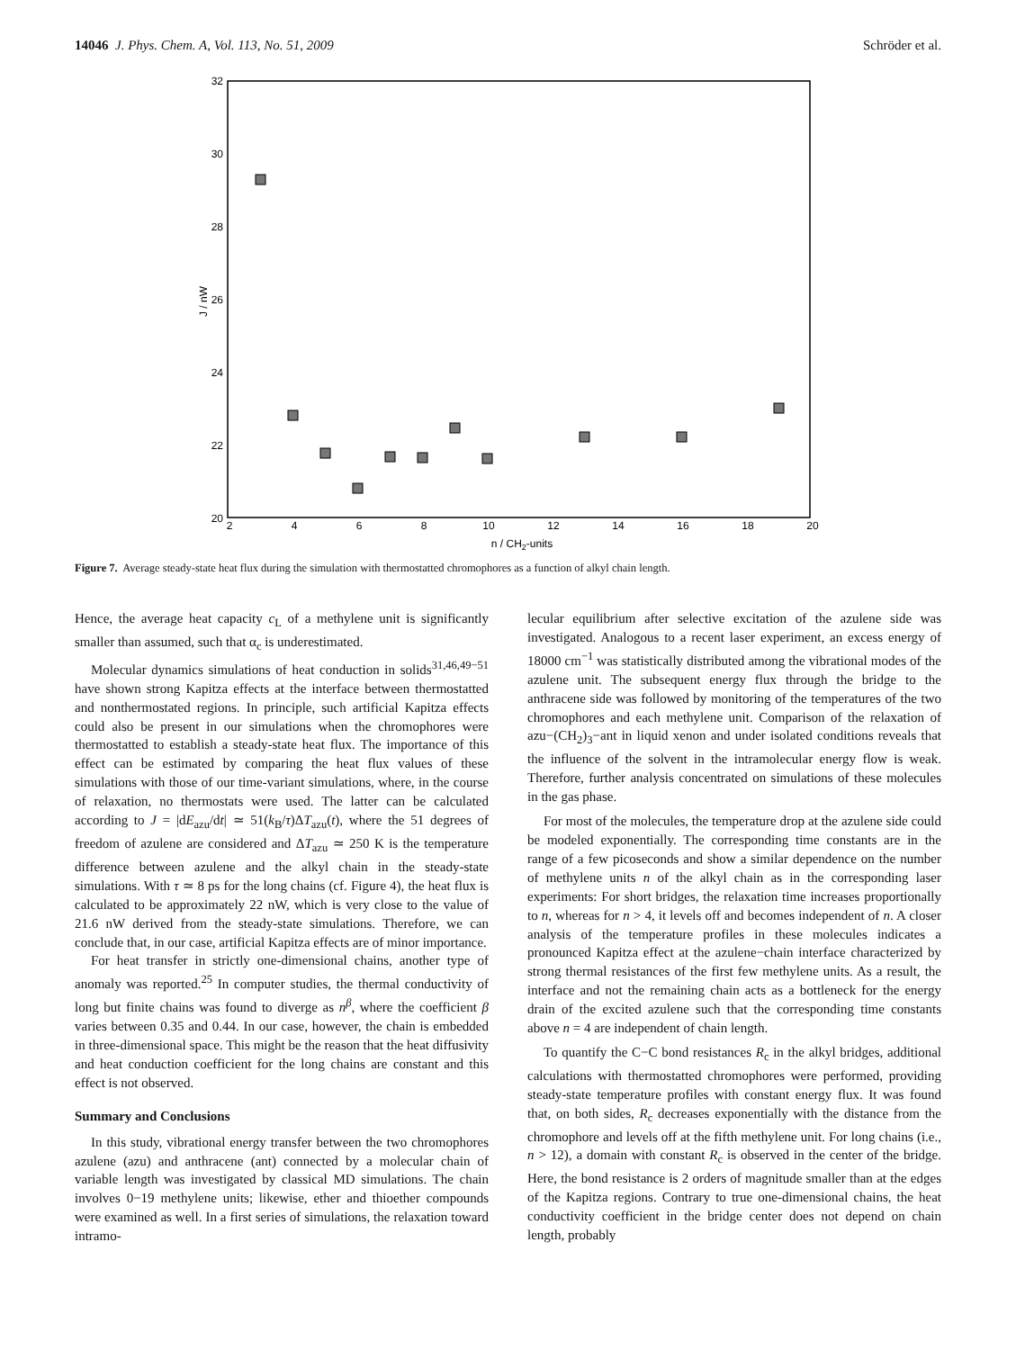14046 J. Phys. Chem. A, Vol. 113, No. 51, 2009 Schröder et al.
32
30
28
26
24
22
20
2
4
6
8
10
12
14
16
18
20
n / CH2-units
J / nW
Figure 7. Average steady-state heat flux during the simulation with thermostatted chromophores as a function of alkyl chain length.
Hence, the average heat capacity c<sub>L</sub> of a methylene unit is significantly smaller than assumed, such that α<sub>c</sub> is underestimated.
Molecular dynamics simulations of heat conduction in solids<sup>31,46,49−51</sup> have shown strong Kapitza effects at the interface between thermostatted and nonthermostated regions. In principle, such artificial Kapitza effects could also be present in our simulations when the chromophores were thermostatted to establish a steady-state heat flux. The importance of this effect can be estimated by comparing the heat flux values of these simulations with those of our time-variant simulations, where, in the course of relaxation, no thermostats were used. The latter can be calculated according to J = |dE<sub>azu</sub>/dt| ≃ 51(k<sub>B</sub>/τ)ΔT<sub>azu</sub>(t), where the 51 degrees of freedom of azulene are considered and ΔT<sub>azu</sub> ≃ 250 K is the temperature difference between azulene and the alkyl chain in the steady-state simulations. With τ ≃ 8 ps for the long chains (cf. Figure 4), the heat flux is calculated to be approximately 22 nW, which is very close to the value of 21.6 nW derived from the steady-state simulations. Therefore, we can conclude that, in our case, artificial Kapitza effects are of minor importance.
For heat transfer in strictly one-dimensional chains, another type of anomaly was reported.<sup>25</sup> In computer studies, the thermal conductivity of long but finite chains was found to diverge as n<sup>β</sup>, where the coefficient β varies between 0.35 and 0.44. In our case, however, the chain is embedded in three-dimensional space. This might be the reason that the heat diffusivity and heat conduction coefficient for the long chains are constant and this effect is not observed.
Summary and Conclusions
In this study, vibrational energy transfer between the two chromophores azulene (azu) and anthracene (ant) connected by a molecular chain of variable length was investigated by classical MD simulations. The chain involves 0−19 methylene units; likewise, ether and thioether compounds were examined as well. In a first series of simulations, the relaxation toward intramo-
lecular equilibrium after selective excitation of the azulene side was investigated. Analogous to a recent laser experiment, an excess energy of 18000 cm<sup>−1</sup> was statistically distributed among the vibrational modes of the azulene unit. The subsequent energy flux through the bridge to the anthracene side was followed by monitoring of the temperatures of the two chromophores and each methylene unit. Comparison of the relaxation of azu−(CH<sub>2</sub>)<sub>3</sub>−ant in liquid xenon and under isolated conditions reveals that the influence of the solvent in the intramolecular energy flow is weak. Therefore, further analysis concentrated on simulations of these molecules in the gas phase.
For most of the molecules, the temperature drop at the azulene side could be modeled exponentially. The corresponding time constants are in the range of a few picoseconds and show a similar dependence on the number of methylene units n of the alkyl chain as in the corresponding laser experiments: For short bridges, the relaxation time increases proportionally to n, whereas for n > 4, it levels off and becomes independent of n. A closer analysis of the temperature profiles in these molecules indicates a pronounced Kapitza effect at the azulene−chain interface characterized by strong thermal resistances of the first few methylene units. As a result, the interface and not the remaining chain acts as a bottleneck for the energy drain of the excited azulene such that the corresponding time constants above n = 4 are independent of chain length.
To quantify the C−C bond resistances R<sub>c</sub> in the alkyl bridges, additional calculations with thermostatted chromophores were performed, providing steady-state temperature profiles with constant energy flux. It was found that, on both sides, R<sub>c</sub> decreases exponentially with the distance from the chromophore and levels off at the fifth methylene unit. For long chains (i.e., n > 12), a domain with constant R<sub>c</sub> is observed in the center of the bridge. Here, the bond resistance is 2 orders of magnitude smaller than at the edges of the Kapitza regions. Contrary to true one-dimensional chains, the heat conductivity coefficient in the bridge center does not depend on chain length, probably